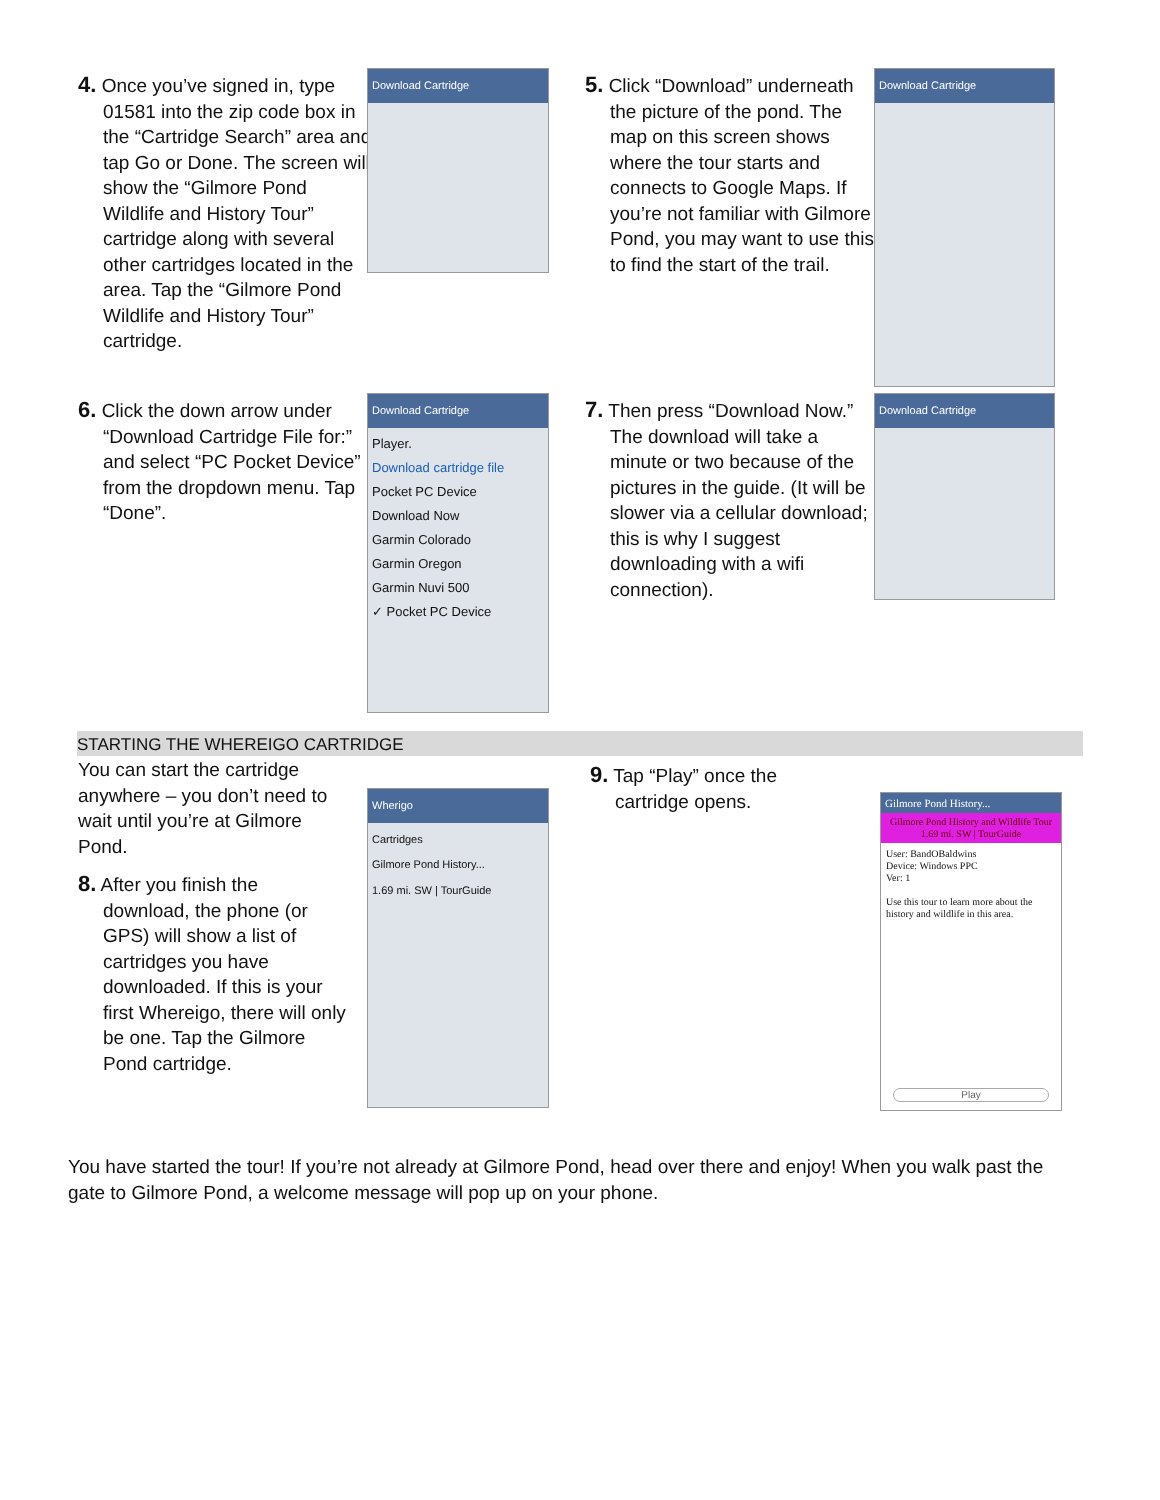4. Once you’ve signed in, type 01581 into the zip code box in the “Cartridge Search” area and tap Go or Done. The screen will show the “Gilmore Pond Wildlife and History Tour” cartridge along with several other cartridges located in the area. Tap the “Gilmore Pond Wildlife and History Tour” cartridge.
Download Cartridge
5. Click “Download” underneath the picture of the pond. The map on this screen shows where the tour starts and connects to Google Maps. If you’re not familiar with Gilmore Pond, you may want to use this to find the start of the trail.
Download Cartridge
6. Click the down arrow under “Download Cartridge File for:” and select “PC Pocket Device” from the dropdown menu. Tap “Done”.
Download Cartridge
Player.
Download cartridge file
Pocket PC Device
Download Now
Garmin Colorado
Garmin Oregon
Garmin Nuvi 500
✓ Pocket PC Device
7. Then press “Download Now.” The download will take a minute or two because of the pictures in the guide. (It will be slower via a cellular download; this is why I suggest downloading with a wifi connection).
Download Cartridge
STARTING THE WHEREIGO CARTRIDGE
You can start the cartridge anywhere – you don’t need to wait until you’re at Gilmore Pond.
8. After you finish the download, the phone (or GPS) will show a list of cartridges you have downloaded. If this is your first Whereigo, there will only be one. Tap the Gilmore Pond cartridge.
Wherigo
Cartridges
Gilmore Pond History...
1.69 mi. SW | TourGuide
9. Tap “Play” once the cartridge opens.
Gilmore Pond History...
Gilmore Pond History and Wildlife Tour
1.69 mi. SW | TourGuide
User: BandOBaldwins
Device: Windows PPC
Ver: 1
Use this tour to learn more about the history and wildlife in this area.
Play
You have started the tour! If you’re not already at Gilmore Pond, head over there and enjoy! When you walk past the gate to Gilmore Pond, a welcome message will pop up on your phone.